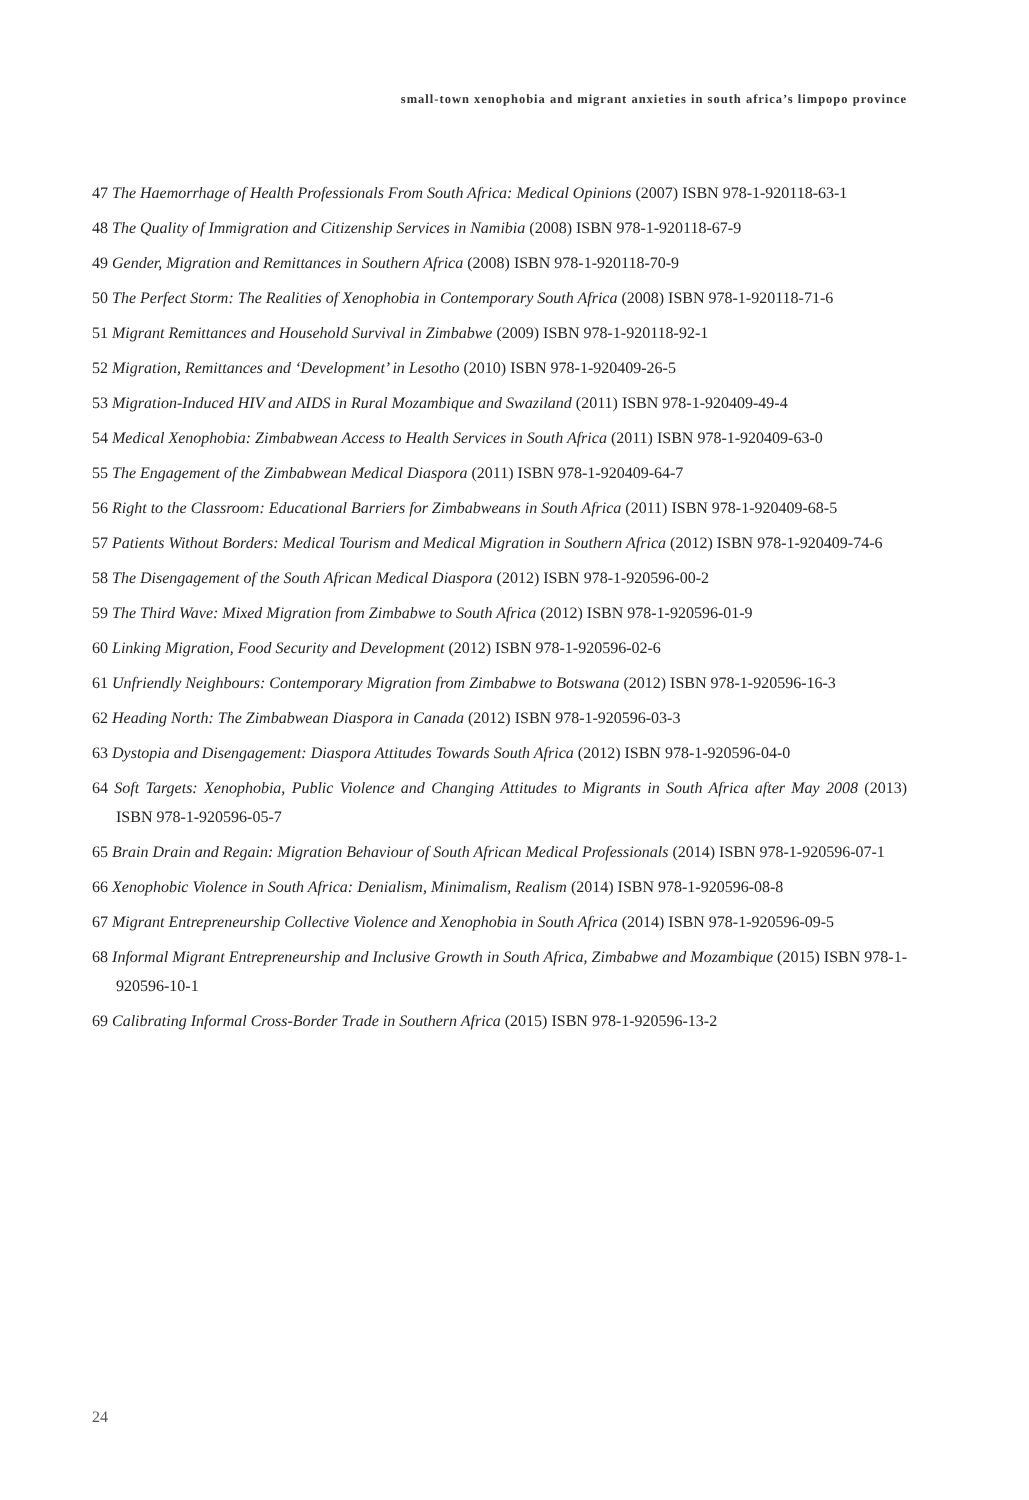small-town xenophobia and migrant anxieties in south africa’s limpopo province
47 The Haemorrhage of Health Professionals From South Africa: Medical Opinions (2007) ISBN 978-1-920118-63-1
48 The Quality of Immigration and Citizenship Services in Namibia (2008) ISBN 978-1-920118-67-9
49 Gender, Migration and Remittances in Southern Africa (2008) ISBN 978-1-920118-70-9
50 The Perfect Storm: The Realities of Xenophobia in Contemporary South Africa (2008) ISBN 978-1-920118-71-6
51 Migrant Remittances and Household Survival in Zimbabwe (2009) ISBN 978-1-920118-92-1
52 Migration, Remittances and ‘Development’ in Lesotho (2010) ISBN 978-1-920409-26-5
53 Migration-Induced HIV and AIDS in Rural Mozambique and Swaziland (2011) ISBN 978-1-920409-49-4
54 Medical Xenophobia: Zimbabwean Access to Health Services in South Africa (2011) ISBN 978-1-920409-63-0
55 The Engagement of the Zimbabwean Medical Diaspora (2011) ISBN 978-1-920409-64-7
56 Right to the Classroom: Educational Barriers for Zimbabweans in South Africa (2011) ISBN 978-1-920409-68-5
57 Patients Without Borders: Medical Tourism and Medical Migration in Southern Africa (2012) ISBN 978-1-920409-74-6
58 The Disengagement of the South African Medical Diaspora (2012) ISBN 978-1-920596-00-2
59 The Third Wave: Mixed Migration from Zimbabwe to South Africa (2012) ISBN 978-1-920596-01-9
60 Linking Migration, Food Security and Development (2012) ISBN 978-1-920596-02-6
61 Unfriendly Neighbours: Contemporary Migration from Zimbabwe to Botswana (2012) ISBN 978-1-920596-16-3
62 Heading North: The Zimbabwean Diaspora in Canada (2012) ISBN 978-1-920596-03-3
63 Dystopia and Disengagement: Diaspora Attitudes Towards South Africa (2012) ISBN 978-1-920596-04-0
64 Soft Targets: Xenophobia, Public Violence and Changing Attitudes to Migrants in South Africa after May 2008 (2013) ISBN 978-1-920596-05-7
65 Brain Drain and Regain: Migration Behaviour of South African Medical Professionals (2014) ISBN 978-1-920596-07-1
66 Xenophobic Violence in South Africa: Denialism, Minimalism, Realism (2014) ISBN 978-1-920596-08-8
67 Migrant Entrepreneurship Collective Violence and Xenophobia in South Africa (2014) ISBN 978-1-920596-09-5
68 Informal Migrant Entrepreneurship and Inclusive Growth in South Africa, Zimbabwe and Mozambique (2015) ISBN 978-1-920596-10-1
69 Calibrating Informal Cross-Border Trade in Southern Africa (2015) ISBN 978-1-920596-13-2
24